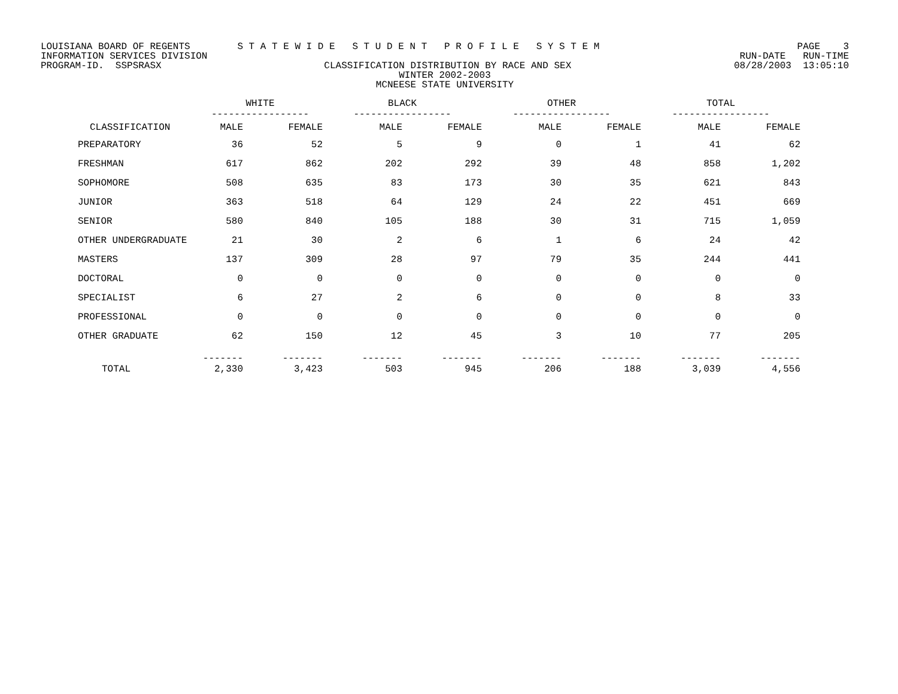LOUISIANA BOARD OF REGENTS S T A T E W I D E S T U D E N T P R O F I L E S Y S T E M PAGE 3
INFORMATION SERVICES DIVISION RUN-DATE RUN-TIME
PROGRAM-ID. SSPSRASX CLASSIFICATION DISTRIBUTION BY RACE AND SEX 08/28/2003 13:05:10
WINTER 2002-2003
MCNEESE STATE UNIVERSITY
| | WHITE ----------------- | | BLACK ----------------- | | OTHER ----------------- | | TOTAL ----------------- | |
| --- | --- | --- | --- | --- | --- | --- | --- | --- |
| CLASSIFICATION | MALE | FEMALE | MALE | FEMALE | MALE | FEMALE | MALE | FEMALE |
| PREPARATORY | 36 | 52 | 5 | 9 | 0 | 1 | 41 | 62 |
| FRESHMAN | 617 | 862 | 202 | 292 | 39 | 48 | 858 | 1,202 |
| SOPHOMORE | 508 | 635 | 83 | 173 | 30 | 35 | 621 | 843 |
| JUNIOR | 363 | 518 | 64 | 129 | 24 | 22 | 451 | 669 |
| SENIOR | 580 | 840 | 105 | 188 | 30 | 31 | 715 | 1,059 |
| OTHER UNDERGRADUATE | 21 | 30 | 2 | 6 | 1 | 6 | 24 | 42 |
| MASTERS | 137 | 309 | 28 | 97 | 79 | 35 | 244 | 441 |
| DOCTORAL | 0 | 0 | 0 | 0 | 0 | 0 | 0 | 0 |
| SPECIALIST | 6 | 27 | 2 | 6 | 0 | 0 | 8 | 33 |
| PROFESSIONAL | 0 | 0 | 0 | 0 | 0 | 0 | 0 | 0 |
| OTHER GRADUATE | 62 | 150 | 12 | 45 | 3 | 10 | 77 | 205 |
| TOTAL | ------- 2,330 | ------- 3,423 | ------- 503 | ------- 945 | ------- 206 | ------- 188 | ------- 3,039 | ------- 4,556 |